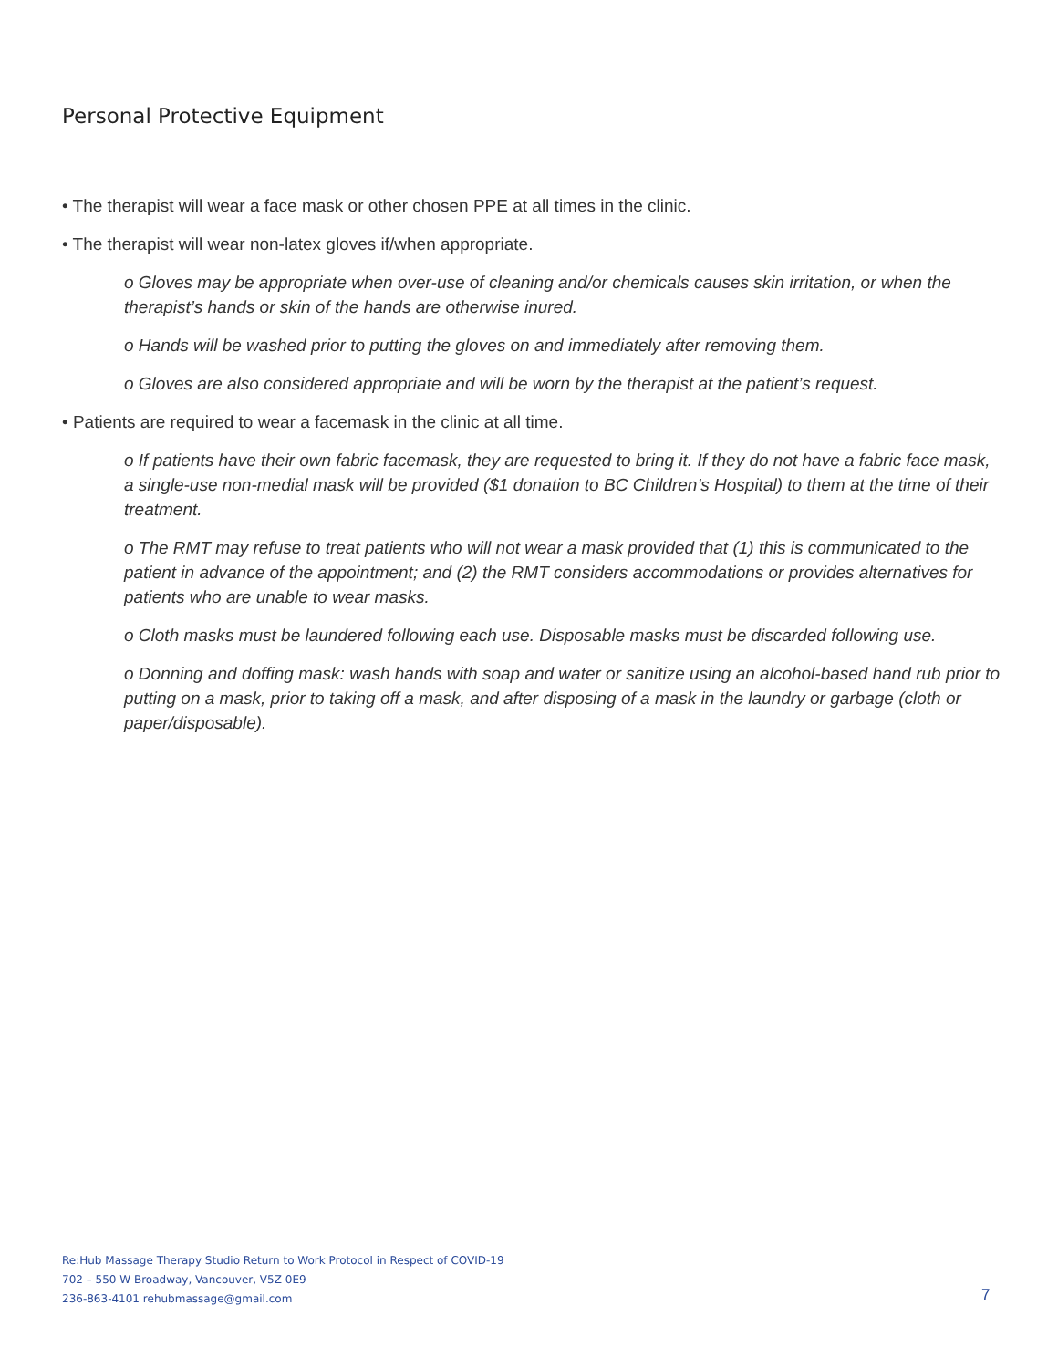Personal Protective Equipment
• The therapist will wear a face mask or other chosen PPE at all times in the clinic.
• The therapist will wear non-latex gloves if/when appropriate.
o Gloves may be appropriate when over-use of cleaning and/or chemicals causes skin irritation, or when the therapist’s hands or skin of the hands are otherwise inured.
o Hands will be washed prior to putting the gloves on and immediately after removing them.
o Gloves are also considered appropriate and will be worn by the therapist at the patient’s request.
• Patients are required to wear a facemask in the clinic at all time.
o If patients have their own fabric facemask, they are requested to bring it. If they do not have a fabric face mask, a single-use non-medial mask will be provided ($1 donation to BC Children’s Hospital) to them at the time of their treatment.
o The RMT may refuse to treat patients who will not wear a mask provided that (1) this is communicated to the patient in advance of the appointment; and (2) the RMT considers accommodations or provides alternatives for patients who are unable to wear masks.
o Cloth masks must be laundered following each use. Disposable masks must be discarded following use.
o Donning and doffing mask: wash hands with soap and water or sanitize using an alcohol-based hand rub prior to putting on a mask, prior to taking off a mask, and after disposing of a mask in the laundry or garbage (cloth or paper/disposable).
Re:Hub Massage Therapy Studio Return to Work Protocol in Respect of COVID-19
702 – 550 W Broadway, Vancouver, V5Z 0E9
236-863-4101 rehubmassage@gmail.com
7